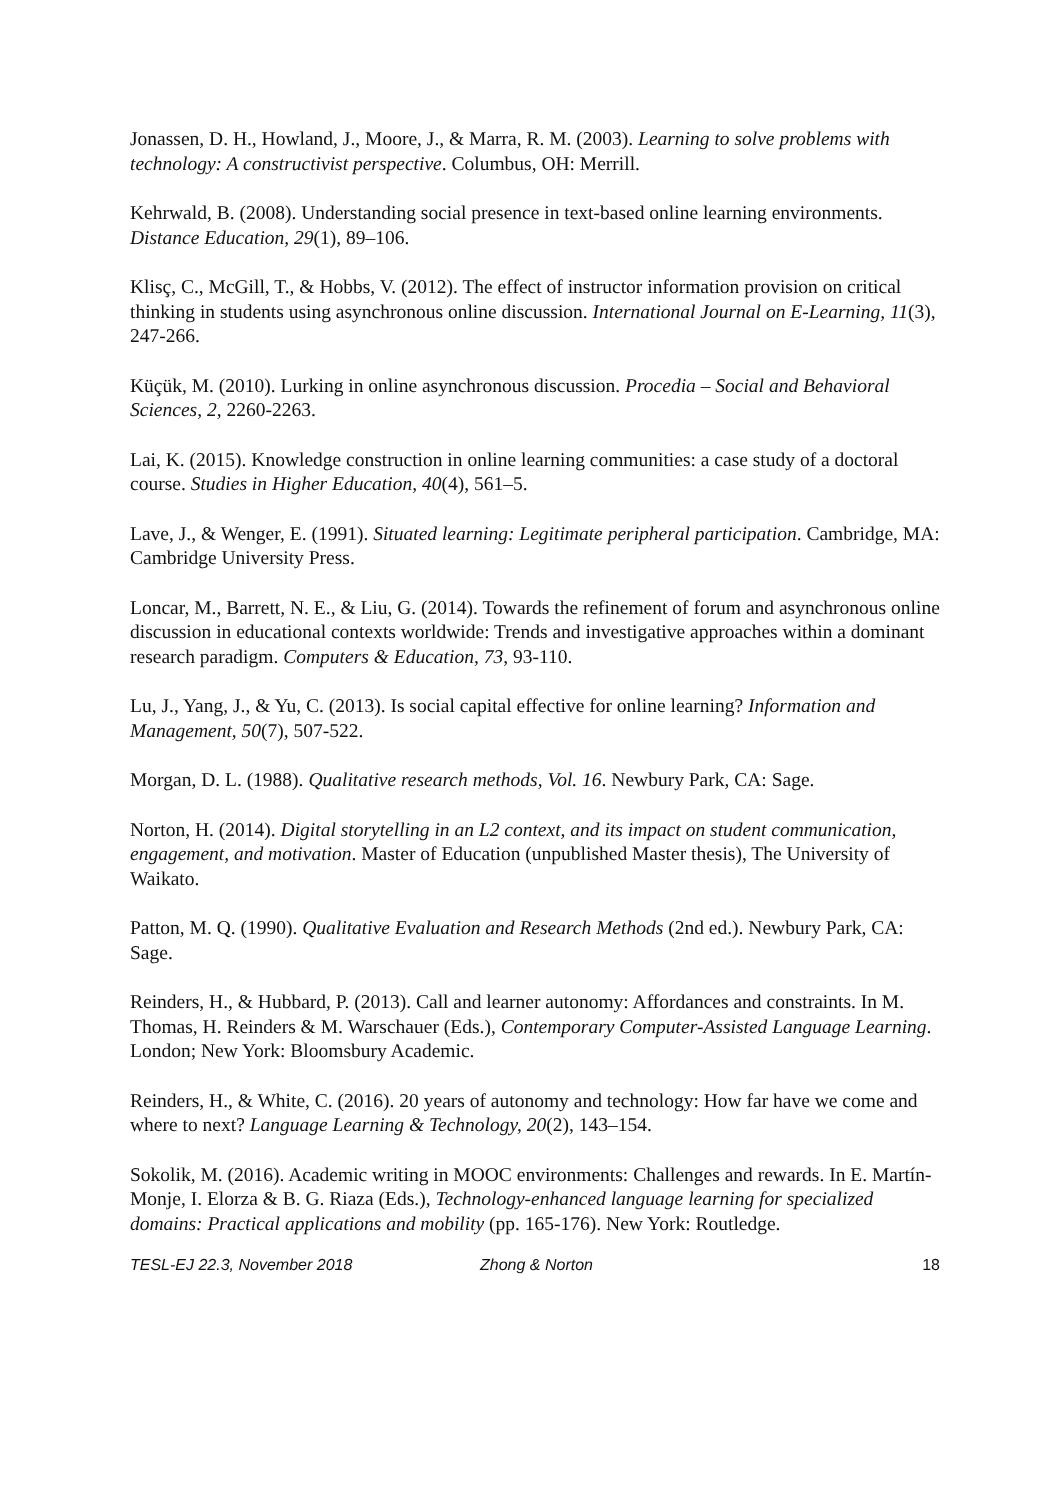Jonassen, D. H., Howland, J., Moore, J., & Marra, R. M. (2003). Learning to solve problems with technology: A constructivist perspective. Columbus, OH: Merrill.
Kehrwald, B. (2008). Understanding social presence in text-based online learning environments. Distance Education, 29(1), 89–106.
Klisç, C., McGill, T., & Hobbs, V. (2012). The effect of instructor information provision on critical thinking in students using asynchronous online discussion. International Journal on E-Learning, 11(3), 247-266.
Küçük, M. (2010). Lurking in online asynchronous discussion. Procedia – Social and Behavioral Sciences, 2, 2260-2263.
Lai, K. (2015). Knowledge construction in online learning communities: a case study of a doctoral course. Studies in Higher Education, 40(4), 561–5.
Lave, J., & Wenger, E. (1991). Situated learning: Legitimate peripheral participation. Cambridge, MA: Cambridge University Press.
Loncar, M., Barrett, N. E., & Liu, G. (2014). Towards the refinement of forum and asynchronous online discussion in educational contexts worldwide: Trends and investigative approaches within a dominant research paradigm. Computers & Education, 73, 93-110.
Lu, J., Yang, J., & Yu, C. (2013). Is social capital effective for online learning? Information and Management, 50(7), 507-522.
Morgan, D. L. (1988). Qualitative research methods, Vol. 16. Newbury Park, CA: Sage.
Norton, H. (2014). Digital storytelling in an L2 context, and its impact on student communication, engagement, and motivation. Master of Education (unpublished Master thesis), The University of Waikato.
Patton, M. Q. (1990). Qualitative Evaluation and Research Methods (2nd ed.). Newbury Park, CA: Sage.
Reinders, H., & Hubbard, P. (2013). Call and learner autonomy: Affordances and constraints. In M. Thomas, H. Reinders & M. Warschauer (Eds.), Contemporary Computer-Assisted Language Learning. London; New York: Bloomsbury Academic.
Reinders, H., & White, C. (2016). 20 years of autonomy and technology: How far have we come and where to next? Language Learning & Technology, 20(2), 143–154.
Sokolik, M. (2016). Academic writing in MOOC environments: Challenges and rewards. In E. Martín-Monje, I. Elorza & B. G. Riaza (Eds.), Technology-enhanced language learning for specialized domains: Practical applications and mobility (pp. 165-176). New York: Routledge.
TESL-EJ 22.3, November 2018 Zhong & Norton 18